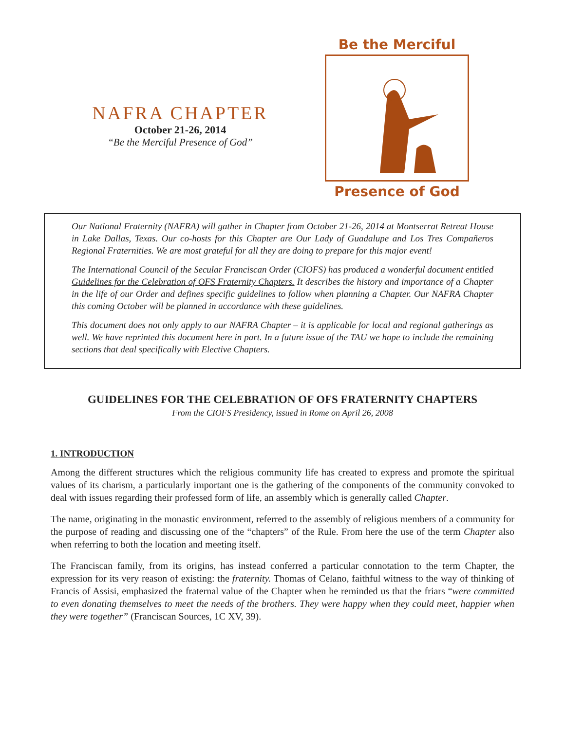NAFRA CHAPTER
October 21-26, 2014
“Be the Merciful Presence of God”
Be the Merciful
Presence of God
Our National Fraternity (NAFRA) will gather in Chapter from October 21-26, 2014 at Montserrat Retreat House in Lake Dallas, Texas. Our co-hosts for this Chapter are Our Lady of Guadalupe and Los Tres Compañeros Regional Fraternities. We are most grateful for all they are doing to prepare for this major event!
The International Council of the Secular Franciscan Order (CIOFS) has produced a wonderful document entitled Guidelines for the Celebration of OFS Fraternity Chapters. It describes the history and importance of a Chapter in the life of our Order and defines specific guidelines to follow when planning a Chapter. Our NAFRA Chapter this coming October will be planned in accordance with these guidelines.
This document does not only apply to our NAFRA Chapter – it is applicable for local and regional gatherings as well. We have reprinted this document here in part. In a future issue of the TAU we hope to include the remaining sections that deal specifically with Elective Chapters.
GUIDELINES FOR THE CELEBRATION OF OFS FRATERNITY CHAPTERS
From the CIOFS Presidency, issued in Rome on April 26, 2008
1. INTRODUCTION
Among the different structures which the religious community life has created to express and promote the spiritual values of its charism, a particularly important one is the gathering of the components of the community convoked to deal with issues regarding their professed form of life, an assembly which is generally called Chapter.
The name, originating in the monastic environment, referred to the assembly of religious members of a community for the purpose of reading and discussing one of the “chapters” of the Rule. From here the use of the term Chapter also when referring to both the location and meeting itself.
The Franciscan family, from its origins, has instead conferred a particular connotation to the term Chapter, the expression for its very reason of existing: the fraternity. Thomas of Celano, faithful witness to the way of thinking of Francis of Assisi, emphasized the fraternal value of the Chapter when he reminded us that the friars “were committed to even donating themselves to meet the needs of the brothers. They were happy when they could meet, happier when they were together” (Franciscan Sources, 1C XV, 39).